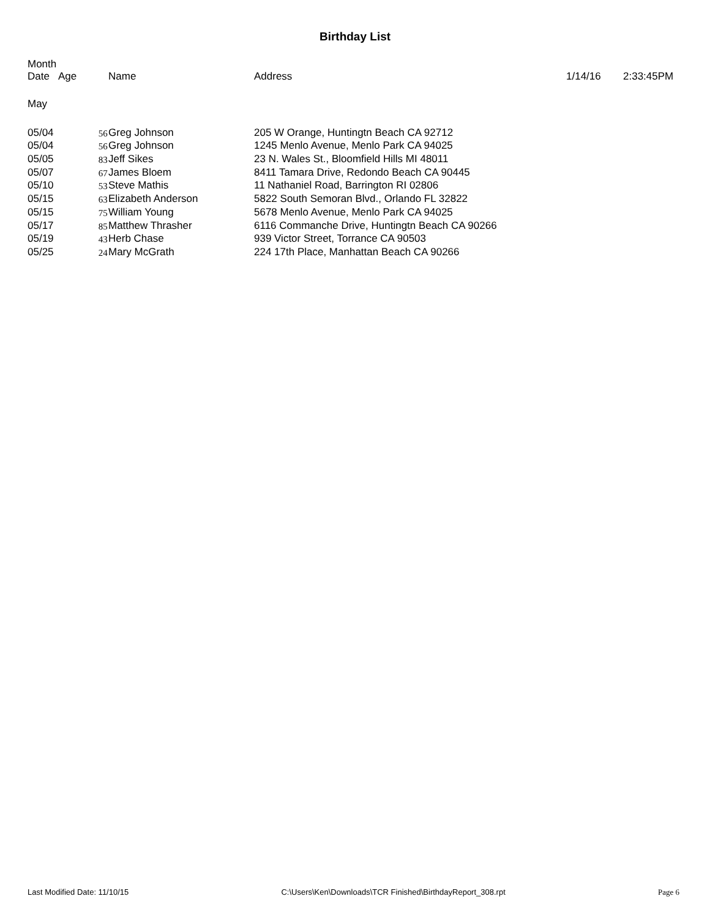Birthday List
| Month Date | Age | Name | Address | 1/14/16 | 2:33:45PM |
| --- | --- | --- | --- | --- | --- |
| May | | | | | |
| 05/04 | 56 | Greg Johnson | 205 W Orange, Huntingtn Beach CA 92712 | | |
| 05/04 | 56 | Greg Johnson | 1245 Menlo Avenue, Menlo Park CA 94025 | | |
| 05/05 | 83 | Jeff Sikes | 23 N. Wales St., Bloomfield Hills MI 48011 | | |
| 05/07 | 67 | James Bloem | 8411 Tamara Drive, Redondo Beach CA 90445 | | |
| 05/10 | 53 | Steve Mathis | 11 Nathaniel Road, Barrington RI 02806 | | |
| 05/15 | 63 | Elizabeth Anderson | 5822 South Semoran Blvd., Orlando FL 32822 | | |
| 05/15 | 75 | William Young | 5678 Menlo Avenue, Menlo Park CA 94025 | | |
| 05/17 | 85 | Matthew Thrasher | 6116 Commanche Drive, Huntingtn Beach CA 90266 | | |
| 05/19 | 43 | Herb Chase | 939 Victor Street, Torrance CA 90503 | | |
| 05/25 | 24 | Mary McGrath | 224 17th Place, Manhattan Beach CA 90266 | | |
Last Modified Date: 11/10/15 C:\Users\Ken\Downloads\TCR Finished\BirthdayReport_308.rpt Page 6